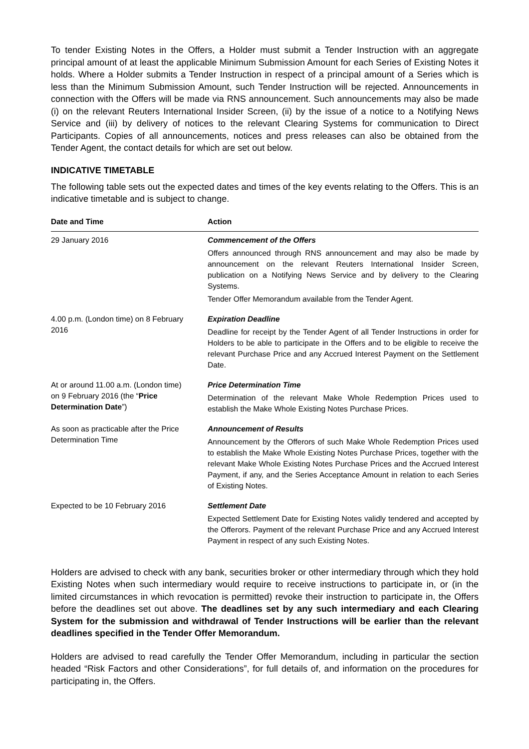To tender Existing Notes in the Offers, a Holder must submit a Tender Instruction with an aggregate principal amount of at least the applicable Minimum Submission Amount for each Series of Existing Notes it holds. Where a Holder submits a Tender Instruction in respect of a principal amount of a Series which is less than the Minimum Submission Amount, such Tender Instruction will be rejected. Announcements in connection with the Offers will be made via RNS announcement. Such announcements may also be made (i) on the relevant Reuters International Insider Screen, (ii) by the issue of a notice to a Notifying News Service and (iii) by delivery of notices to the relevant Clearing Systems for communication to Direct Participants. Copies of all announcements, notices and press releases can also be obtained from the Tender Agent, the contact details for which are set out below.
INDICATIVE TIMETABLE
The following table sets out the expected dates and times of the key events relating to the Offers. This is an indicative timetable and is subject to change.
| Date and Time | Action |
| --- | --- |
| 29 January 2016 | Commencement of the Offers Offers announced through RNS announcement and may also be made by announcement on the relevant Reuters International Insider Screen, publication on a Notifying News Service and by delivery to the Clearing Systems. Tender Offer Memorandum available from the Tender Agent. |
| 4.00 p.m. (London time) on 8 February 2016 | Expiration Deadline Deadline for receipt by the Tender Agent of all Tender Instructions in order for Holders to be able to participate in the Offers and to be eligible to receive the relevant Purchase Price and any Accrued Interest Payment on the Settlement Date. |
| At or around 11.00 a.m. (London time) on 9 February 2016 (the “ Price Determination Date ”) | Price Determination Time Determination of the relevant Make Whole Redemption Prices used to establish the Make Whole Existing Notes Purchase Prices. |
| As soon as practicable after the Price Determination Time | Announcement of Results Announcement by the Offerors of such Make Whole Redemption Prices used to establish the Make Whole Existing Notes Purchase Prices, together with the relevant Make Whole Existing Notes Purchase Prices and the Accrued Interest Payment, if any, and the Series Acceptance Amount in relation to each Series of Existing Notes. |
| Expected to be 10 February 2016 | Settlement Date Expected Settlement Date for Existing Notes validly tendered and accepted by the Offerors. Payment of the relevant Purchase Price and any Accrued Interest Payment in respect of any such Existing Notes. |
Holders are advised to check with any bank, securities broker or other intermediary through which they hold Existing Notes when such intermediary would require to receive instructions to participate in, or (in the limited circumstances in which revocation is permitted) revoke their instruction to participate in, the Offers before the deadlines set out above. The deadlines set by any such intermediary and each Clearing System for the submission and withdrawal of Tender Instructions will be earlier than the relevant deadlines specified in the Tender Offer Memorandum.
Holders are advised to read carefully the Tender Offer Memorandum, including in particular the section headed “Risk Factors and other Considerations”, for full details of, and information on the procedures for participating in, the Offers.